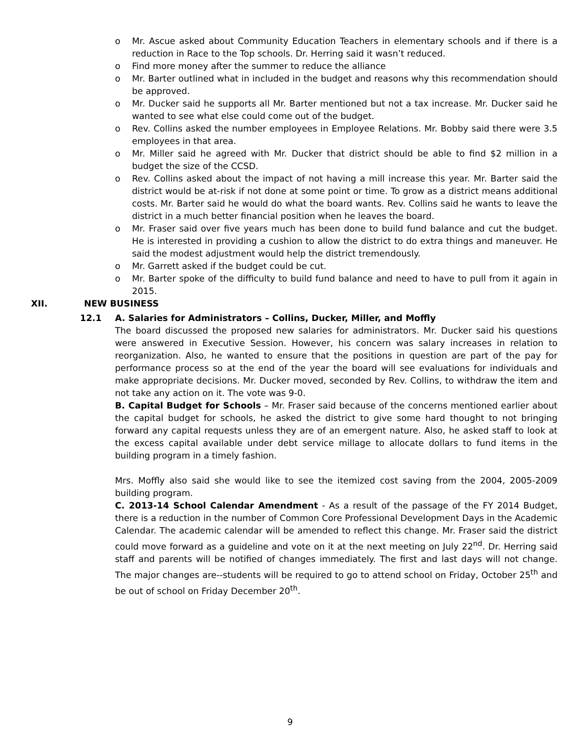o Mr. Ascue asked about Community Education Teachers in elementary schools and if there is a reduction in Race to the Top schools. Dr. Herring said it wasn’t reduced.
o Find more money after the summer to reduce the alliance
o Mr. Barter outlined what in included in the budget and reasons why this recommendation should be approved.
o Mr. Ducker said he supports all Mr. Barter mentioned but not a tax increase. Mr. Ducker said he wanted to see what else could come out of the budget.
o Rev. Collins asked the number employees in Employee Relations. Mr. Bobby said there were 3.5 employees in that area.
o Mr. Miller said he agreed with Mr. Ducker that district should be able to find $2 million in a budget the size of the CCSD.
o Rev. Collins asked about the impact of not having a mill increase this year. Mr. Barter said the district would be at-risk if not done at some point or time. To grow as a district means additional costs. Mr. Barter said he would do what the board wants. Rev. Collins said he wants to leave the district in a much better financial position when he leaves the board.
o Mr. Fraser said over five years much has been done to build fund balance and cut the budget. He is interested in providing a cushion to allow the district to do extra things and maneuver. He said the modest adjustment would help the district tremendously.
o Mr. Garrett asked if the budget could be cut.
o Mr. Barter spoke of the difficulty to build fund balance and need to have to pull from it again in 2015.
XII. NEW BUSINESS
12.1 A. Salaries for Administrators – Collins, Ducker, Miller, and Moffly
The board discussed the proposed new salaries for administrators. Mr. Ducker said his questions were answered in Executive Session. However, his concern was salary increases in relation to reorganization. Also, he wanted to ensure that the positions in question are part of the pay for performance process so at the end of the year the board will see evaluations for individuals and make appropriate decisions. Mr. Ducker moved, seconded by Rev. Collins, to withdraw the item and not take any action on it. The vote was 9-0.
B. Capital Budget for Schools – Mr. Fraser said because of the concerns mentioned earlier about the capital budget for schools, he asked the district to give some hard thought to not bringing forward any capital requests unless they are of an emergent nature. Also, he asked staff to look at the excess capital available under debt service millage to allocate dollars to fund items in the building program in a timely fashion.
Mrs. Moffly also said she would like to see the itemized cost saving from the 2004, 2005-2009 building program.
C. 2013-14 School Calendar Amendment - As a result of the passage of the FY 2014 Budget, there is a reduction in the number of Common Core Professional Development Days in the Academic Calendar. The academic calendar will be amended to reflect this change. Mr. Fraser said the district could move forward as a guideline and vote on it at the next meeting on July 22<sup>nd</sup>. Dr. Herring said staff and parents will be notified of changes immediately. The first and last days will not change. The major changes are--students will be required to go to attend school on Friday, October 25<sup>th</sup> and be out of school on Friday December 20<sup>th</sup>.
9